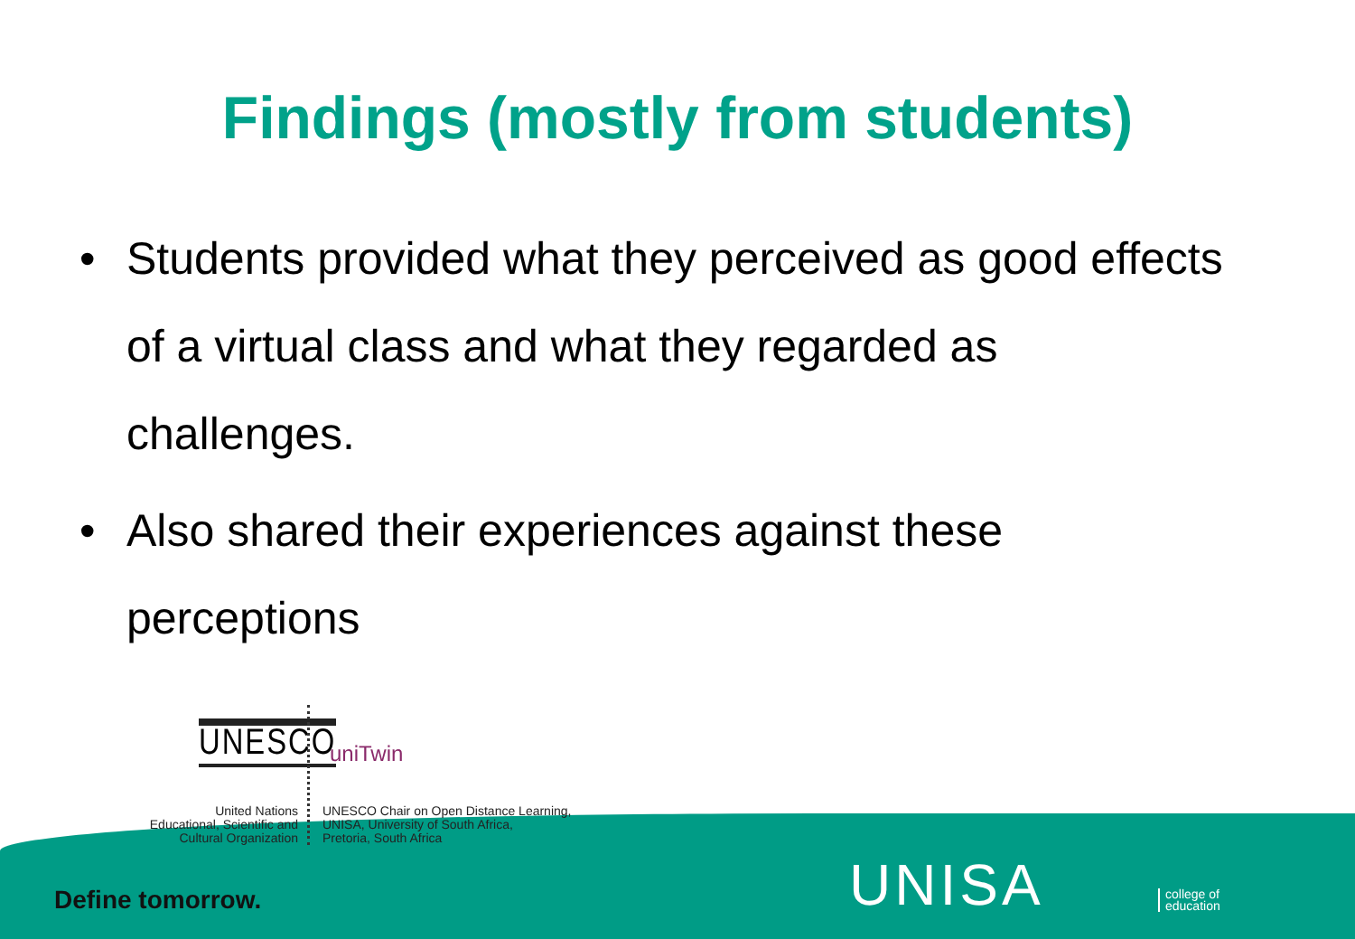Findings (mostly from students)
• Students provided what they perceived as good effects of a virtual class and what they regarded as challenges.
• Also shared their experiences against these perceptions
UNESCO uniTwin
United Nations
Educational, Scientific and
Cultural Organization
UNESCO Chair on Open Distance Learning,
UNISA, University of South Africa,
Pretoria, South Africa
Define tomorrow. UNISA
college of
education